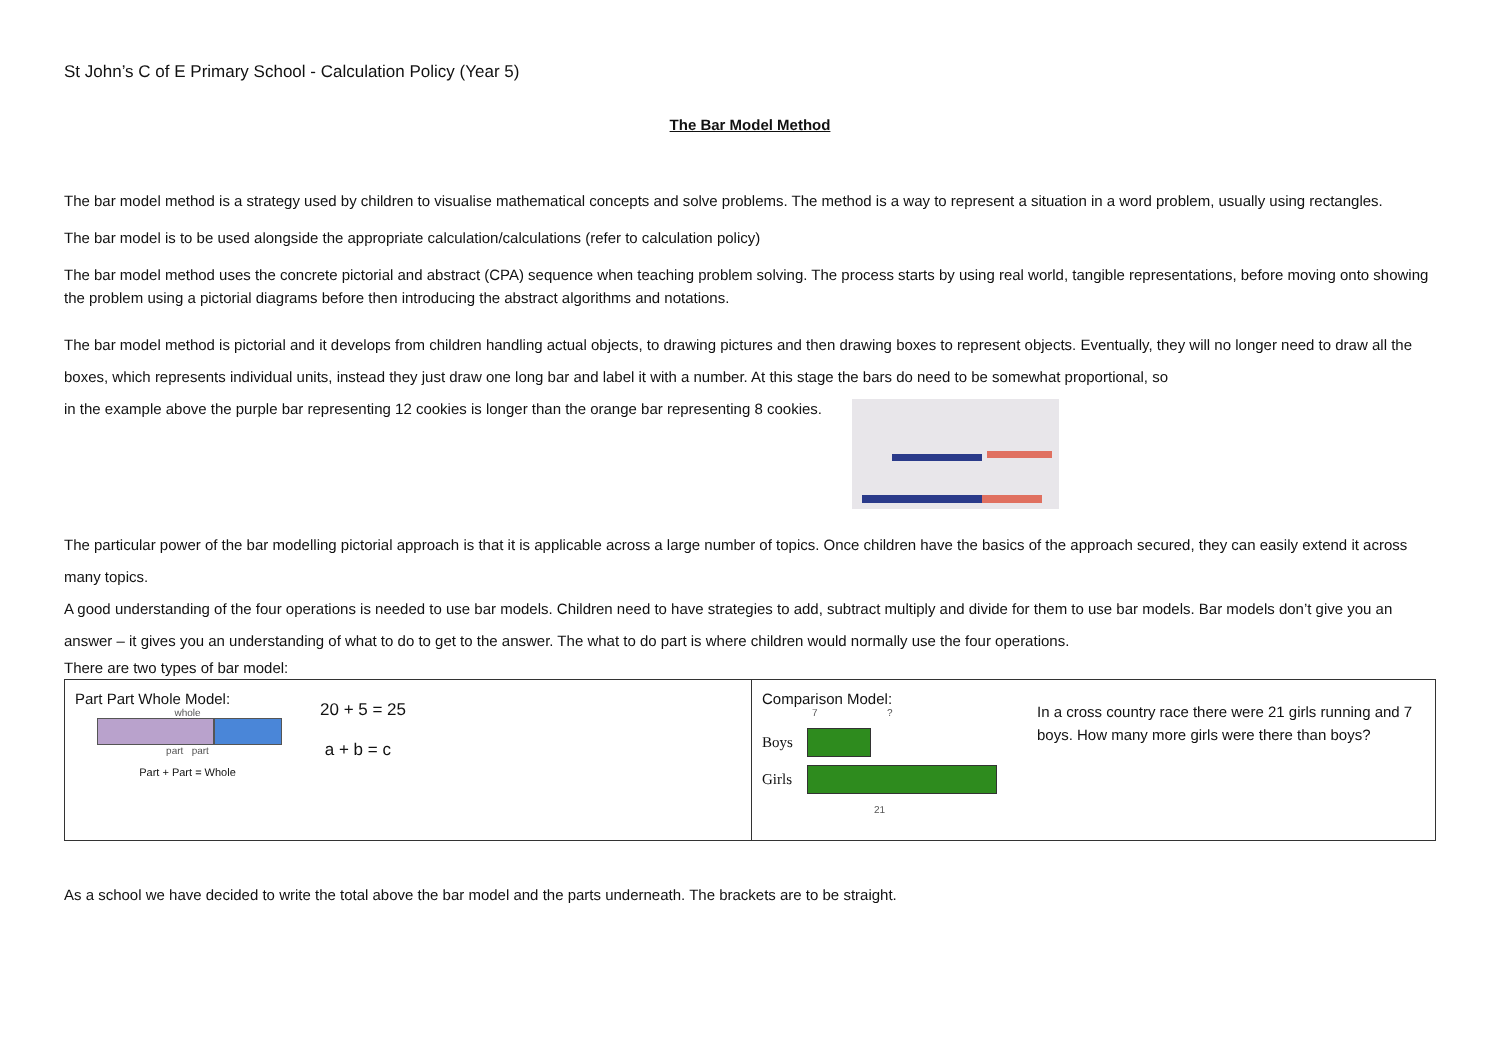St John’s C of E Primary School - Calculation Policy (Year 5)
The Bar Model Method
The bar model method is a strategy used by children to visualise mathematical concepts and solve problems. The method is a way to represent a situation in a word problem, usually using rectangles.
The bar model is to be used alongside the appropriate calculation/calculations (refer to calculation policy)
The bar model method uses the concrete pictorial and abstract (CPA) sequence when teaching problem solving. The process starts by using real world, tangible representations, before moving onto showing the problem using a pictorial diagrams before then introducing the abstract algorithms and notations.
The bar model method is pictorial and it develops from children handling actual objects, to drawing pictures and then drawing boxes to represent objects. Eventually, they will no longer need to draw all the boxes, which represents individual units, instead they just draw one long bar and label it with a number. At this stage the bars do need to be somewhat proportional, so
in the example above the purple bar representing 12 cookies is longer than the orange bar representing 8 cookies.
The particular power of the bar modelling pictorial approach is that it is applicable across a large number of topics. Once children have the basics of the approach secured, they can easily extend it across many topics.
A good understanding of the four operations is needed to use bar models. Children need to have strategies to add, subtract multiply and divide for them to use bar models. Bar models don’t give you an answer – it gives you an understanding of what to do to get to the answer. The what to do part is where children would normally use the four operations.
There are two types of bar model:
| Part Part Whole Model: whole part part Part + Part = Whole 20 + 5 = 25 a + b = c | Comparison Model: 7 ? Boys Girls 21 In a cross country race there were 21 girls running and 7 boys. How many more girls were there than boys? |
As a school we have decided to write the total above the bar model and the parts underneath. The brackets are to be straight.